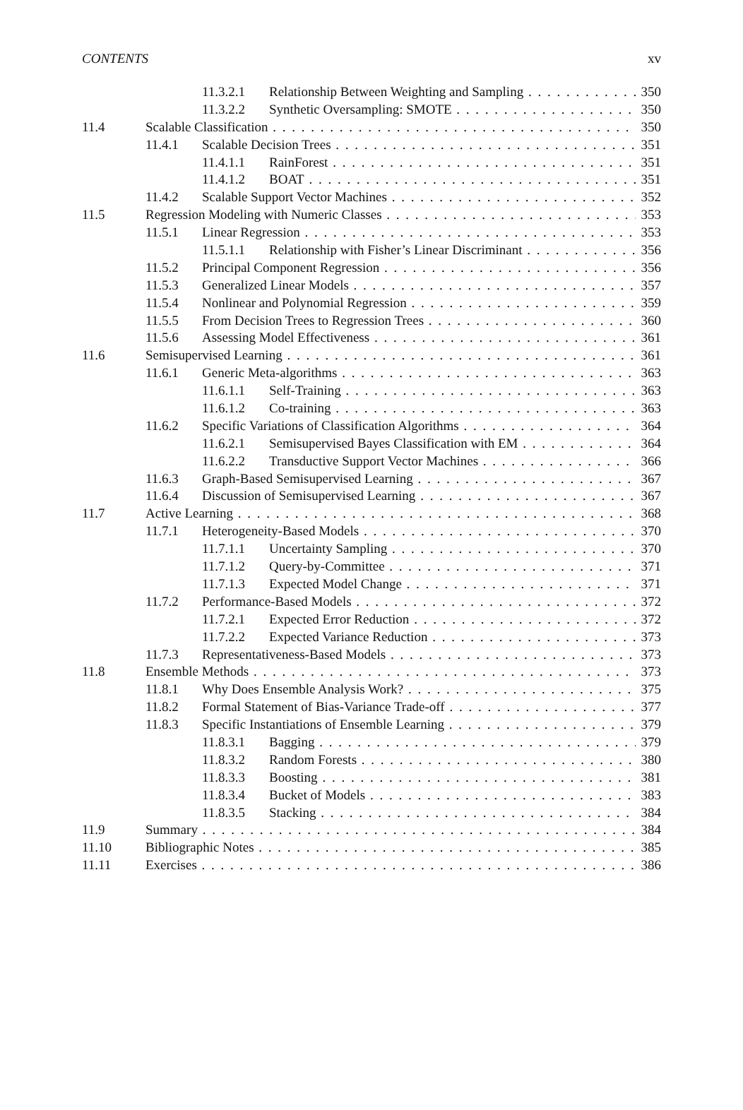CONTENTS xv
11.3.2.1 Relationship Between Weighting and Sampling 350
11.3.2.2 Synthetic Oversampling: SMOTE 350
11.4 Scalable Classification 350
11.4.1 Scalable Decision Trees 351
11.4.1.1 RainForest 351
11.4.1.2 BOAT 351
11.4.2 Scalable Support Vector Machines 352
11.5 Regression Modeling with Numeric Classes 353
11.5.1 Linear Regression 353
11.5.1.1 Relationship with Fisher’s Linear Discriminant 356
11.5.2 Principal Component Regression 356
11.5.3 Generalized Linear Models 357
11.5.4 Nonlinear and Polynomial Regression 359
11.5.5 From Decision Trees to Regression Trees 360
11.5.6 Assessing Model Effectiveness 361
11.6 Semisupervised Learning 361
11.6.1 Generic Meta-algorithms 363
11.6.1.1 Self-Training 363
11.6.1.2 Co-training 363
11.6.2 Specific Variations of Classification Algorithms 364
11.6.2.1 Semisupervised Bayes Classification with EM 364
11.6.2.2 Transductive Support Vector Machines 366
11.6.3 Graph-Based Semisupervised Learning 367
11.6.4 Discussion of Semisupervised Learning 367
11.7 Active Learning 368
11.7.1 Heterogeneity-Based Models 370
11.7.1.1 Uncertainty Sampling 370
11.7.1.2 Query-by-Committee 371
11.7.1.3 Expected Model Change 371
11.7.2 Performance-Based Models 372
11.7.2.1 Expected Error Reduction 372
11.7.2.2 Expected Variance Reduction 373
11.7.3 Representativeness-Based Models 373
11.8 Ensemble Methods 373
11.8.1 Why Does Ensemble Analysis Work? 375
11.8.2 Formal Statement of Bias-Variance Trade-off 377
11.8.3 Specific Instantiations of Ensemble Learning 379
11.8.3.1 Bagging 379
11.8.3.2 Random Forests 380
11.8.3.3 Boosting 381
11.8.3.4 Bucket of Models 383
11.8.3.5 Stacking 384
11.9 Summary 384
11.10 Bibliographic Notes 385
11.11 Exercises 386